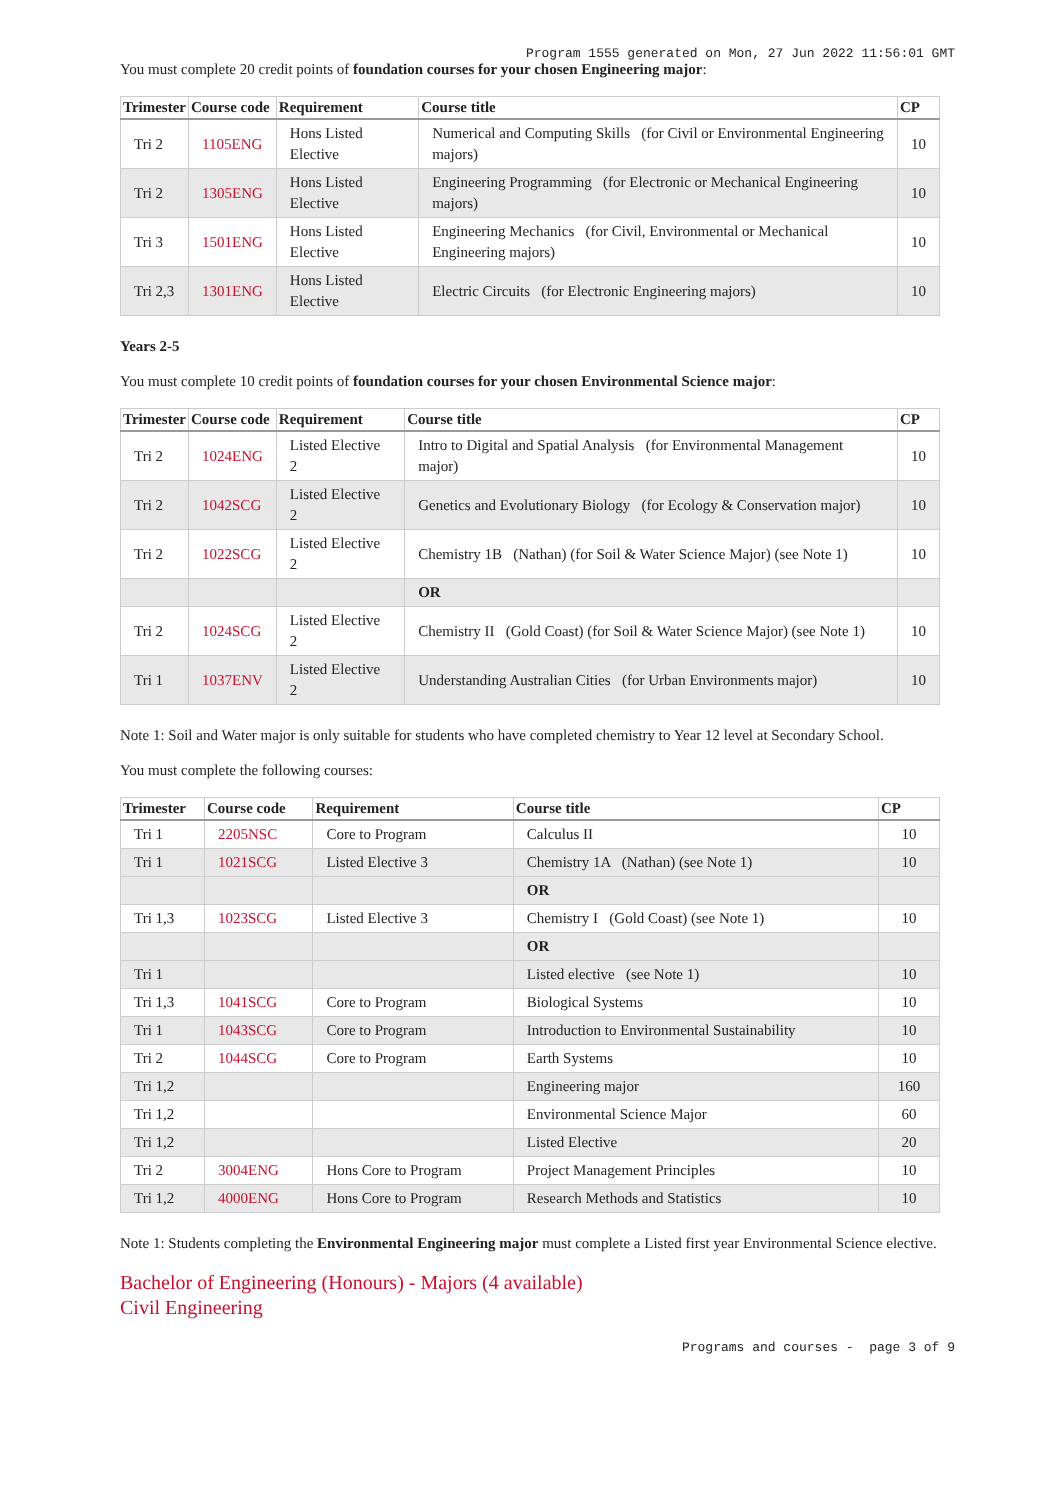Program 1555 generated on Mon, 27 Jun 2022 11:56:01 GMT
You must complete 20 credit points of foundation courses for your chosen Engineering major:
| Trimester | Course code | Requirement | Course title | CP |
| --- | --- | --- | --- | --- |
| Tri 2 | 1105ENG | Hons Listed Elective | Numerical and Computing Skills (for Civil or Environmental Engineering majors) | 10 |
| Tri 2 | 1305ENG | Hons Listed Elective | Engineering Programming (for Electronic or Mechanical Engineering majors) | 10 |
| Tri 3 | 1501ENG | Hons Listed Elective | Engineering Mechanics (for Civil, Environmental or Mechanical Engineering majors) | 10 |
| Tri 2,3 | 1301ENG | Hons Listed Elective | Electric Circuits (for Electronic Engineering majors) | 10 |
Years 2-5
You must complete 10 credit points of foundation courses for your chosen Environmental Science major:
| Trimester | Course code | Requirement | Course title | CP |
| --- | --- | --- | --- | --- |
| Tri 2 | 1024ENG | Listed Elective 2 | Intro to Digital and Spatial Analysis (for Environmental Management major) | 10 |
| Tri 2 | 1042SCG | Listed Elective 2 | Genetics and Evolutionary Biology (for Ecology & Conservation major) | 10 |
| Tri 2 | 1022SCG | Listed Elective 2 | Chemistry 1B (Nathan) (for Soil & Water Science Major) (see Note 1) | 10 |
| | | | OR | |
| Tri 2 | 1024SCG | Listed Elective 2 | Chemistry II (Gold Coast) (for Soil & Water Science Major) (see Note 1) | 10 |
| Tri 1 | 1037ENV | Listed Elective 2 | Understanding Australian Cities (for Urban Environments major) | 10 |
Note 1: Soil and Water major is only suitable for students who have completed chemistry to Year 12 level at Secondary School.
You must complete the following courses:
| Trimester | Course code | Requirement | Course title | CP |
| --- | --- | --- | --- | --- |
| Tri 1 | 2205NSC | Core to Program | Calculus II | 10 |
| Tri 1 | 1021SCG | Listed Elective 3 | Chemistry 1A (Nathan) (see Note 1) | 10 |
| | | | OR | |
| Tri 1,3 | 1023SCG | Listed Elective 3 | Chemistry I (Gold Coast) (see Note 1) | 10 |
| | | | OR | |
| Tri 1 | | | Listed elective (see Note 1) | 10 |
| Tri 1,3 | 1041SCG | Core to Program | Biological Systems | 10 |
| Tri 1 | 1043SCG | Core to Program | Introduction to Environmental Sustainability | 10 |
| Tri 2 | 1044SCG | Core to Program | Earth Systems | 10 |
| Tri 1,2 | | | Engineering major | 160 |
| Tri 1,2 | | | Environmental Science Major | 60 |
| Tri 1,2 | | | Listed Elective | 20 |
| Tri 2 | 3004ENG | Hons Core to Program | Project Management Principles | 10 |
| Tri 1,2 | 4000ENG | Hons Core to Program | Research Methods and Statistics | 10 |
Note 1: Students completing the Environmental Engineering major must complete a Listed first year Environmental Science elective.
Bachelor of Engineering (Honours) - Majors (4 available)
Civil Engineering
Programs and courses - page 3 of 9